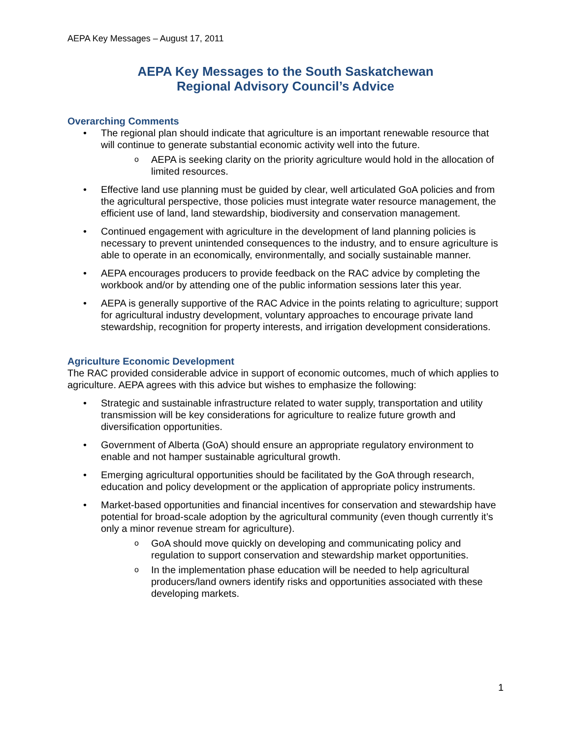AEPA Key Messages – August 17, 2011
AEPA Key Messages to the South Saskatchewan
Regional Advisory Council’s Advice
Overarching Comments
• The regional plan should indicate that agriculture is an important renewable resource that will continue to generate substantial economic activity well into the future.
o AEPA is seeking clarity on the priority agriculture would hold in the allocation of limited resources.
• Effective land use planning must be guided by clear, well articulated GoA policies and from the agricultural perspective, those policies must integrate water resource management, the efficient use of land, land stewardship, biodiversity and conservation management.
• Continued engagement with agriculture in the development of land planning policies is necessary to prevent unintended consequences to the industry, and to ensure agriculture is able to operate in an economically, environmentally, and socially sustainable manner.
• AEPA encourages producers to provide feedback on the RAC advice by completing the workbook and/or by attending one of the public information sessions later this year.
• AEPA is generally supportive of the RAC Advice in the points relating to agriculture; support for agricultural industry development, voluntary approaches to encourage private land stewardship, recognition for property interests, and irrigation development considerations.
Agriculture Economic Development
The RAC provided considerable advice in support of economic outcomes, much of which applies to agriculture. AEPA agrees with this advice but wishes to emphasize the following:
• Strategic and sustainable infrastructure related to water supply, transportation and utility transmission will be key considerations for agriculture to realize future growth and diversification opportunities.
• Government of Alberta (GoA) should ensure an appropriate regulatory environment to enable and not hamper sustainable agricultural growth.
• Emerging agricultural opportunities should be facilitated by the GoA through research, education and policy development or the application of appropriate policy instruments.
• Market-based opportunities and financial incentives for conservation and stewardship have potential for broad-scale adoption by the agricultural community (even though currently it’s only a minor revenue stream for agriculture).
o GoA should move quickly on developing and communicating policy and regulation to support conservation and stewardship market opportunities.
o In the implementation phase education will be needed to help agricultural producers/land owners identify risks and opportunities associated with these developing markets.
1